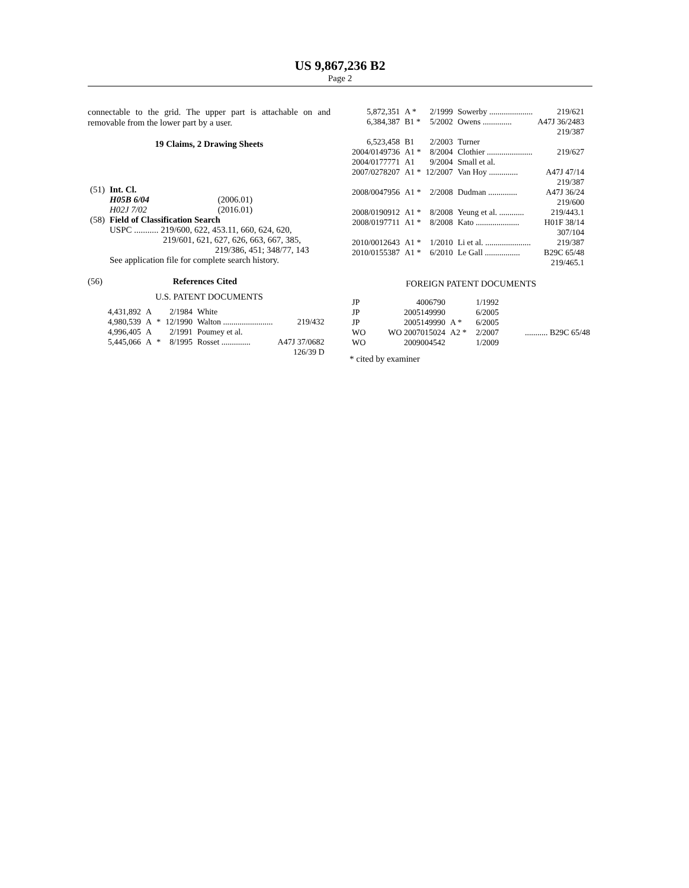US 9,867,236 B2
Page 2
connectable to the grid. The upper part is attachable on and removable from the lower part by a user.
19 Claims, 2 Drawing Sheets
| (51) | Int. Cl. | |
| | H05B 6/04 | (2006.01) |
| | H02J 7/02 | (2016.01) |
| (58) | Field of Classification Search | |
| | USPC ........... 219/600, 622, 453.11, 660, 624, 620, 219/601, 621, 627, 626, 663, 667, 385, 219/386, 451; 348/77, 143 See application file for complete search history. | |
(56) References Cited
U.S. PATENT DOCUMENTS
| 4,431,892 | A | | 2/1984 | White | |
| 4,980,539 | A | * | 12/1990 | Walton ........................ | 219/432 |
| 4,996,405 | A | | 2/1991 | Poumey et al. | |
| 5,445,066 | A | * | 8/1995 | Rosset .............. | A47J 37/0682 126/39 D |
| 5,872,351 | A * | 2/1999 | Sowerby ..................... | 219/621 |
| 6,384,387 | B1 * | 5/2002 | Owens .............. | A47J 36/2483 219/387 |
| 6,523,458 | B1 | 2/2003 | Turner | |
| 2004/0149736 | A1 * | 8/2004 | Clothier ...................... | 219/627 |
| 2004/0177771 | A1 | 9/2004 | Small et al. | |
| 2007/0278207 | A1 * | 12/2007 | Van Hoy .............. | A47J 47/14 219/387 |
| 2008/0047956 | A1 * | 2/2008 | Dudman .............. | A47J 36/24 219/600 |
| 2008/0190912 | A1 * | 8/2008 | Yeung et al. ............ | 219/443.1 |
| 2008/0197711 | A1 * | 8/2008 | Kato ..................... | H01F 38/14 307/104 |
| 2010/0012643 | A1 * | 1/2010 | Li et al. ...................... | 219/387 |
| 2010/0155387 | A1 * | 6/2010 | Le Gall ................. | B29C 65/48 219/465.1 |
FOREIGN PATENT DOCUMENTS
| JP | 4006790 | | 1/1992 | |
| JP | 2005149990 | | 6/2005 | |
| JP | 2005149990 | A * | 6/2005 | |
| WO | WO 2007015024 | A2 * | 2/2007 | ........... B29C 65/48 |
| WO | 2009004542 | | 1/2009 | |
* cited by examiner